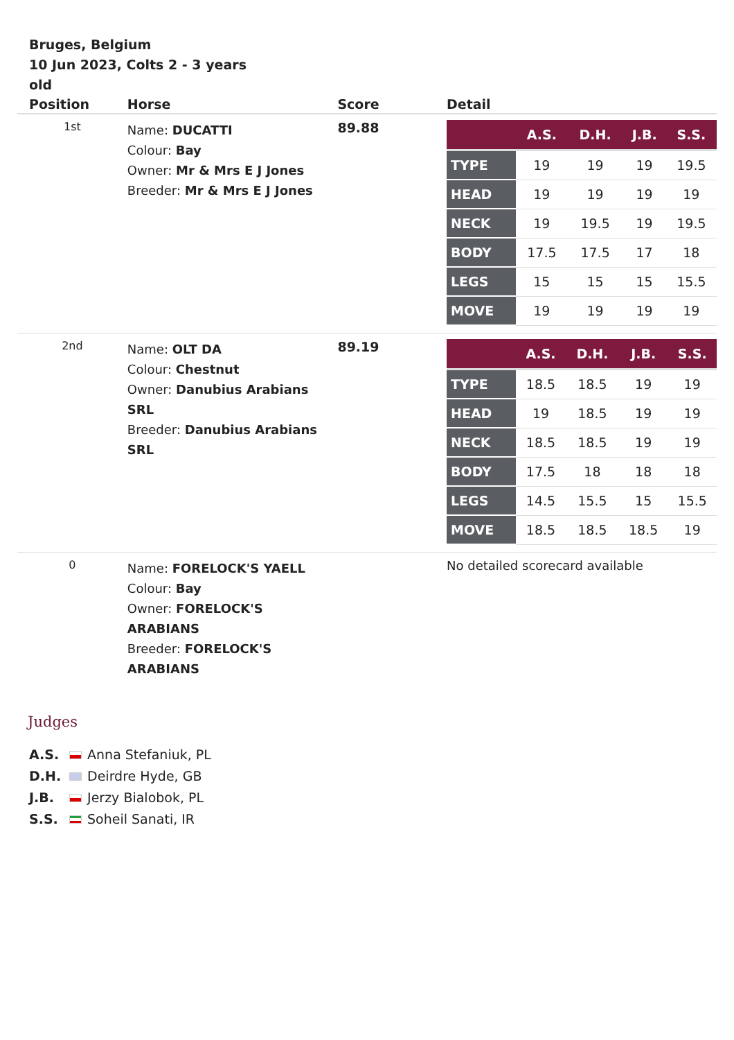Bruges, Belgium
10 Jun 2023, Colts 2 - 3 years old
| Position | Horse | Score | Detail |
| --- | --- | --- | --- |
| 1st | Name: DUCATTI Colour: Bay Owner: Mr & Mrs E J Jones Breeder: Mr & Mrs E J Jones | 89.88 | / / A.S. / D.H. / J.B. / S.S. / / --- / --- / --- / --- / --- / / TYPE / 19 / 19 / 19 / 19.5 / / HEAD / 19 / 19 / 19 / 19 / / NECK / 19 / 19.5 / 19 / 19.5 / / BODY / 17.5 / 17.5 / 17 / 18 / / LEGS / 15 / 15 / 15 / 15.5 / / MOVE / 19 / 19 / 19 / 19 / |
| 2nd | Name: OLT DA Colour: Chestnut Owner: Danubius Arabians SRL Breeder: Danubius Arabians SRL | 89.19 | / / A.S. / D.H. / J.B. / S.S. / / --- / --- / --- / --- / --- / / TYPE / 18.5 / 18.5 / 19 / 19 / / HEAD / 19 / 18.5 / 19 / 19 / / NECK / 18.5 / 18.5 / 19 / 19 / / BODY / 17.5 / 18 / 18 / 18 / / LEGS / 14.5 / 15.5 / 15 / 15.5 / / MOVE / 18.5 / 18.5 / 18.5 / 19 / |
| 0 | Name: FORELOCK'S YAELL Colour: Bay Owner: FORELOCK'S ARABIANS Breeder: FORELOCK'S ARABIANS | | No detailed scorecard available |
Judges
A.S. Anna Stefaniuk, PL
D.H. Deirdre Hyde, GB
J.B. Jerzy Bialobok, PL
S.S. Soheil Sanati, IR